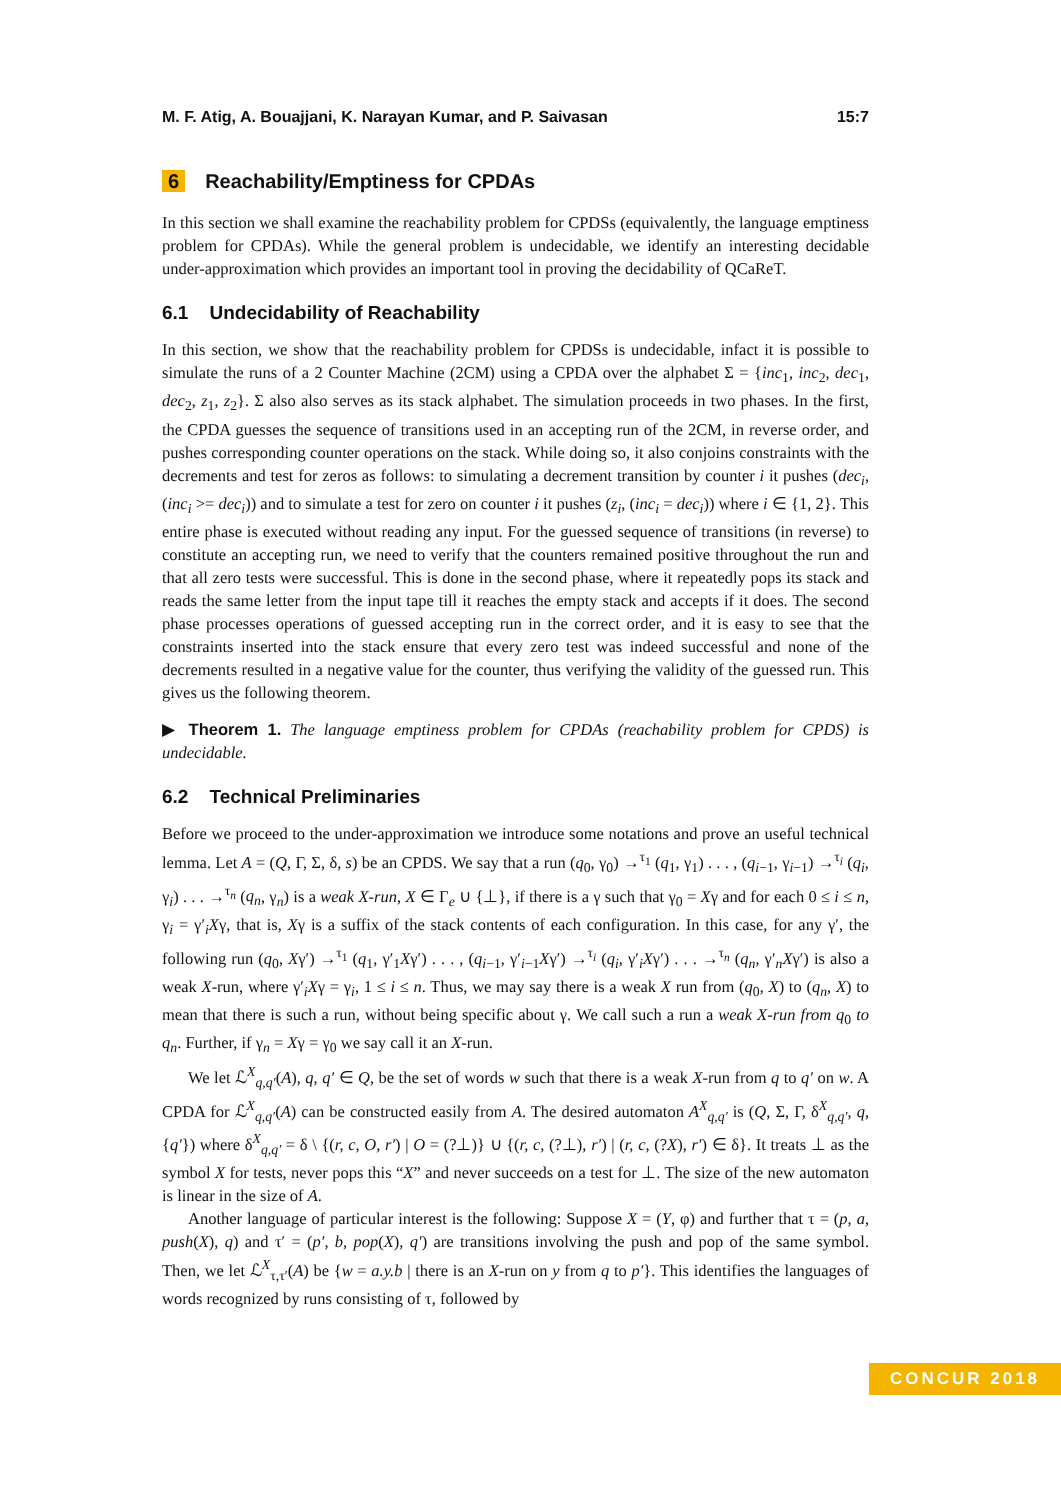M. F. Atig, A. Bouajjani, K. Narayan Kumar, and P. Saivasan 15:7
6 Reachability/Emptiness for CPDAs
In this section we shall examine the reachability problem for CPDSs (equivalently, the language emptiness problem for CPDAs). While the general problem is undecidable, we identify an interesting decidable under-approximation which provides an important tool in proving the decidability of QCaReT.
6.1 Undecidability of Reachability
In this section, we show that the reachability problem for CPDSs is undecidable, infact it is possible to simulate the runs of a 2 Counter Machine (2CM) using a CPDA over the alphabet Σ = {inc<sub>1</sub>, inc<sub>2</sub>, dec<sub>1</sub>, dec<sub>2</sub>, z<sub>1</sub>, z<sub>2</sub>}. Σ also also serves as its stack alphabet. The simulation proceeds in two phases. In the first, the CPDA guesses the sequence of transitions used in an accepting run of the 2CM, in reverse order, and pushes corresponding counter operations on the stack. While doing so, it also conjoins constraints with the decrements and test for zeros as follows: to simulating a decrement transition by counter i it pushes (dec<sub>i</sub>, (inc<sub>i</sub> >= dec<sub>i</sub>)) and to simulate a test for zero on counter i it pushes (z<sub>i</sub>, (inc<sub>i</sub> = dec<sub>i</sub>)) where i ∈ {1, 2}. This entire phase is executed without reading any input. For the guessed sequence of transitions (in reverse) to constitute an accepting run, we need to verify that the counters remained positive throughout the run and that all zero tests were successful. This is done in the second phase, where it repeatedly pops its stack and reads the same letter from the input tape till it reaches the empty stack and accepts if it does. The second phase processes operations of guessed accepting run in the correct order, and it is easy to see that the constraints inserted into the stack ensure that every zero test was indeed successful and none of the decrements resulted in a negative value for the counter, thus verifying the validity of the guessed run. This gives us the following theorem.
▶ Theorem 1. The language emptiness problem for CPDAs (reachability problem for CPDS) is undecidable.
6.2 Technical Preliminaries
Before we proceed to the under-approximation we introduce some notations and prove an useful technical lemma. Let A = (Q, Γ, Σ, δ, s) be an CPDS. We say that a run (q<sub>0</sub>, γ<sub>0</sub>) →<sup>τ<sub>1</sub></sup> (q<sub>1</sub>, γ<sub>1</sub>) . . . , (q<sub>i−1</sub>, γ<sub>i−1</sub>) →<sup>τ<sub>i</sub></sup> (q<sub>i</sub>, γ<sub>i</sub>) . . . →<sup>τ<sub>n</sub></sup> (q<sub>n</sub>, γ<sub>n</sub>) is a weak X-run, X ∈ Γ<sub>e</sub> ∪ {⊥}, if there is a γ such that γ<sub>0</sub> = Xγ and for each 0 ≤ i ≤ n, γ<sub>i</sub> = γ′<sub>i</sub>Xγ, that is, Xγ is a suffix of the stack contents of each configuration. In this case, for any γ′, the following run (q<sub>0</sub>, Xγ′) →<sup>τ<sub>1</sub></sup> (q<sub>1</sub>, γ′<sub>1</sub>Xγ′) . . . , (q<sub>i−1</sub>, γ′<sub>i−1</sub>Xγ′) →<sup>τ<sub>i</sub></sup> (q<sub>i</sub>, γ′<sub>i</sub>Xγ′) . . . →<sup>τ<sub>n</sub></sup> (q<sub>n</sub>, γ′<sub>n</sub>Xγ′) is also a weak X-run, where γ′<sub>i</sub>Xγ = γ<sub>i</sub>, 1 ≤ i ≤ n. Thus, we may say there is a weak X run from (q<sub>0</sub>, X) to (q<sub>n</sub>, X) to mean that there is such a run, without being specific about γ. We call such a run a weak X-run from q<sub>0</sub> to q<sub>n</sub>. Further, if γ<sub>n</sub> = Xγ = γ<sub>0</sub> we say call it an X-run.
We let ℒ<sup>X</sup><sub>q,q′</sub>(A), q, q′ ∈ Q, be the set of words w such that there is a weak X-run from q to q′ on w. A CPDA for ℒ<sup>X</sup><sub>q,q′</sub>(A) can be constructed easily from A. The desired automaton A<sup>X</sup><sub>q,q′</sub> is (Q, Σ, Γ, δ<sup>X</sup><sub>q,q′</sub>, q, {q′}) where δ<sup>X</sup><sub>q,q′</sub> = δ \ {(r, c, O, r′) | O = (?⊥)} ∪ {(r, c, (?⊥), r′) | (r, c, (?X), r′) ∈ δ}. It treats ⊥ as the symbol X for tests, never pops this “X” and never succeeds on a test for ⊥. The size of the new automaton is linear in the size of A.
Another language of particular interest is the following: Suppose X = (Y, φ) and further that τ = (p, a, push(X), q) and τ′ = (p′, b, pop(X), q′) are transitions involving the push and pop of the same symbol. Then, we let ℒ<sup>X</sup><sub>τ,τ′</sub>(A) be {w = a.y.b | there is an X-run on y from q to p′}. This identifies the languages of words recognized by runs consisting of τ, followed by
CONCUR 2018